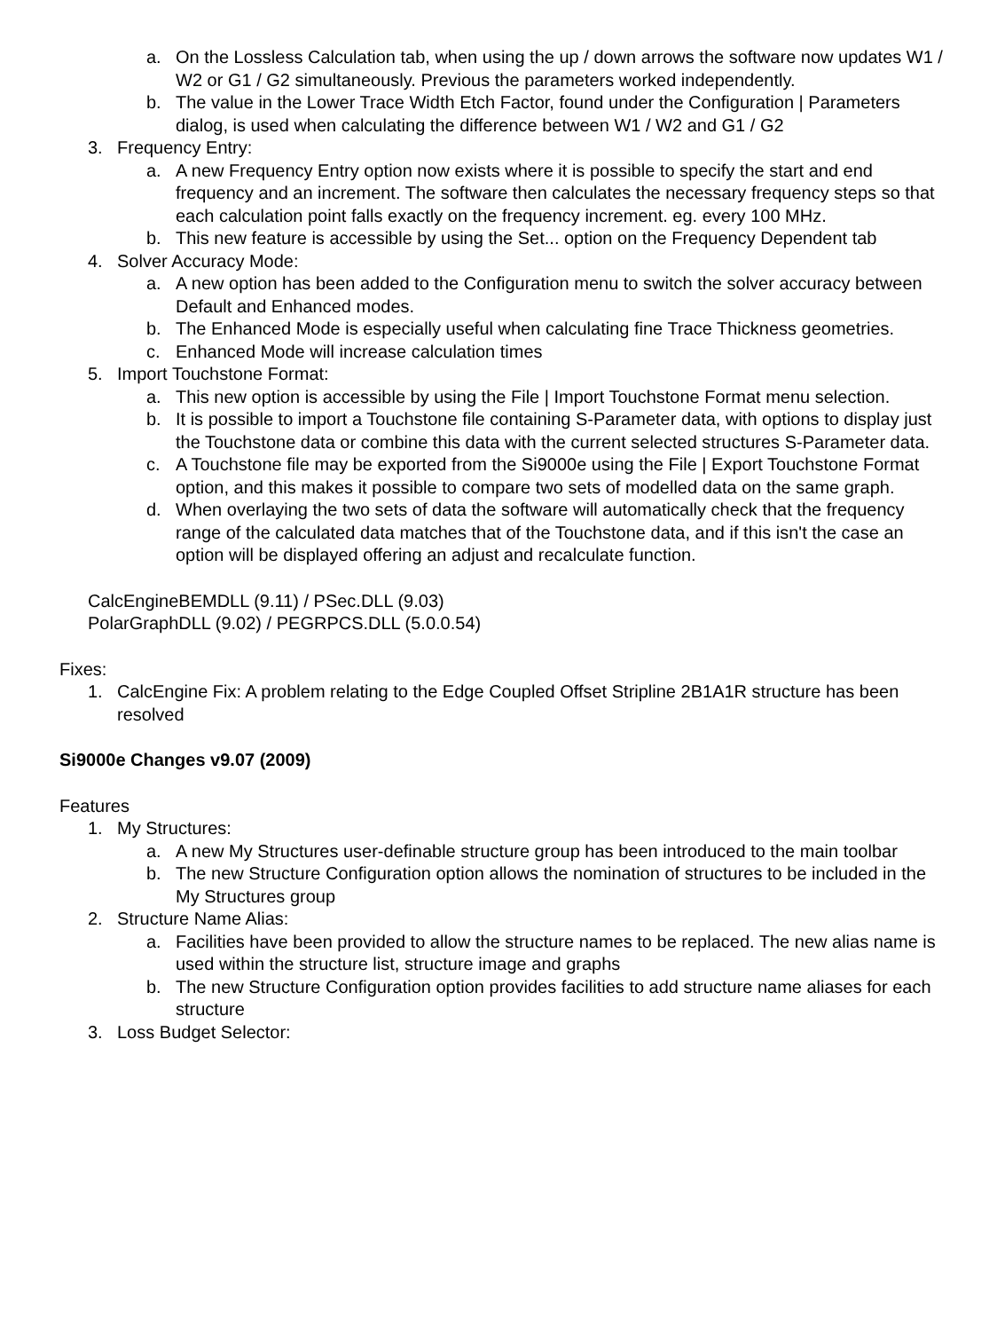a. On the Lossless Calculation tab, when using the up / down arrows the software now updates W1 / W2 or G1 / G2 simultaneously. Previous the parameters worked independently.
b. The value in the Lower Trace Width Etch Factor, found under the Configuration | Parameters dialog, is used when calculating the difference between W1 / W2 and G1 / G2
3. Frequency Entry:
a. A new Frequency Entry option now exists where it is possible to specify the start and end frequency and an increment. The software then calculates the necessary frequency steps so that each calculation point falls exactly on the frequency increment. eg. every 100 MHz.
b. This new feature is accessible by using the Set... option on the Frequency Dependent tab
4. Solver Accuracy Mode:
a. A new option has been added to the Configuration menu to switch the solver accuracy between Default and Enhanced modes.
b. The Enhanced Mode is especially useful when calculating fine Trace Thickness geometries.
c. Enhanced Mode will increase calculation times
5. Import Touchstone Format:
a. This new option is accessible by using the File | Import Touchstone Format menu selection.
b. It is possible to import a Touchstone file containing S-Parameter data, with options to display just the Touchstone data or combine this data with the current selected structures S-Parameter data.
c. A Touchstone file may be exported from the Si9000e using the File | Export Touchstone Format option, and this makes it possible to compare two sets of modelled data on the same graph.
d. When overlaying the two sets of data the software will automatically check that the frequency range of the calculated data matches that of the Touchstone data, and if this isn't the case an option will be displayed offering an adjust and recalculate function.
CalcEngineBEMDLL (9.11) / PSec.DLL (9.03)
PolarGraphDLL (9.02) / PEGRPCS.DLL (5.0.0.54)
Fixes:
1. CalcEngine Fix: A problem relating to the Edge Coupled Offset Stripline 2B1A1R structure has been resolved
Si9000e Changes v9.07 (2009)
Features
1. My Structures:
a. A new My Structures user-definable structure group has been introduced to the main toolbar
b. The new Structure Configuration option allows the nomination of structures to be included in the My Structures group
2. Structure Name Alias:
a. Facilities have been provided to allow the structure names to be replaced. The new alias name is used within the structure list, structure image and graphs
b. The new Structure Configuration option provides facilities to add structure name aliases for each structure
3. Loss Budget Selector: